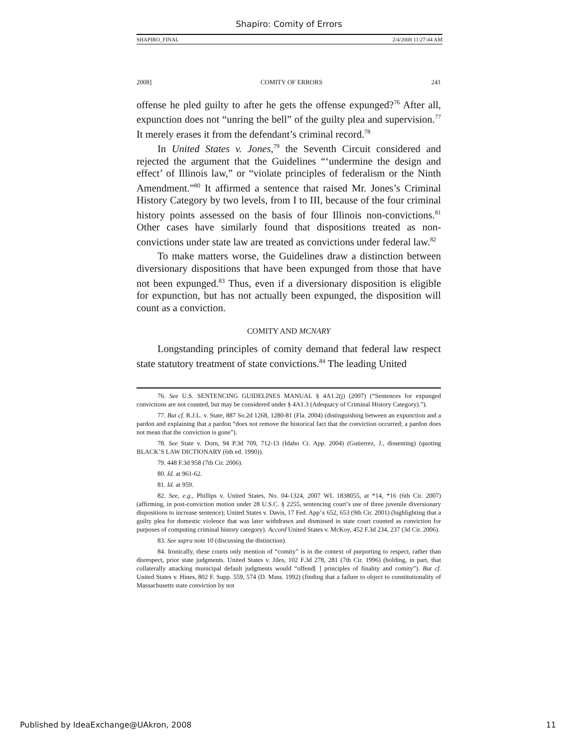Shapiro: Comity of Errors
SHAPIRO_FINAL 2/4/2008 11:27:44 AM
2008] COMITY OF ERRORS 241
offense he pled guilty to after he gets the offense expunged?<sup>76</sup> After all, expunction does not “unring the bell” of the guilty plea and supervision.<sup>77</sup> It merely erases it from the defendant’s criminal record.<sup>78</sup>
In United States v. Jones,<sup>79</sup> the Seventh Circuit considered and rejected the argument that the Guidelines “‘undermine the design and effect’ of Illinois law,” or “violate principles of federalism or the Ninth Amendment.”<sup>80</sup> It affirmed a sentence that raised Mr. Jones’s Criminal History Category by two levels, from I to III, because of the four criminal history points assessed on the basis of four Illinois non-convictions.<sup>81</sup> Other cases have similarly found that dispositions treated as non-convictions under state law are treated as convictions under federal law.<sup>82</sup>
To make matters worse, the Guidelines draw a distinction between diversionary dispositions that have been expunged from those that have not been expunged.<sup>83</sup> Thus, even if a diversionary disposition is eligible for expunction, but has not actually been expunged, the disposition will count as a conviction.
COMITY AND MCNARY
Longstanding principles of comity demand that federal law respect state statutory treatment of state convictions.<sup>84</sup> The leading United
76. See U.S. SENTENCING GUIDELINES MANUAL § 4A1.2(j) (2007) (“Sentences for expunged convictions are not counted, but may be considered under § 4A1.3 (Adequacy of Criminal History Category).”).
77. But cf. R.J.L. v. State, 887 So.2d 1268, 1280-81 (Fla. 2004) (distinguishing between an expunction and a pardon and explaining that a pardon “does not remove the historical fact that the conviction occurred; a pardon does not mean that the conviction is gone”).
78. See State v. Dorn, 94 P.3d 709, 712-13 (Idaho Ct. App. 2004) (Gutierrez, J., dissenting) (quoting BLACK’S LAW DICTIONARY (6th ed. 1990)).
79. 448 F.3d 958 (7th Cir. 2006).
80. Id. at 961-62.
81. Id. at 959.
82. See, e.g., Phillips v. United States, No. 04-1324, 2007 WL 1838055, at *14, *16 (6th Cir. 2007) (affirming, in post-conviction motion under 28 U.S.C. § 2255, sentencing court’s use of three juvenile diversionary dispositions to increase sentence); United States v. Davis, 17 Fed. App’x 652, 653 (9th Cir. 2001) (highlighting that a guilty plea for domestic violence that was later withdrawn and dismissed in state court counted as conviction for purposes of computing criminal history category). Accord United States v. McKoy, 452 F.3d 234, 237 (3d Cir. 2006).
83. See supra note 10 (discussing the distinction).
84. Ironically, these courts only mention of “comity” is in the context of purporting to respect, rather than disrespect, prior state judgments. United States v. Jiles, 102 F.3d 278, 281 (7th Cir. 1996) (holding, in part, that collaterally attacking municipal default judgments would “offend[ ] principles of finality and comity”). But cf. United States v. Hines, 802 F. Supp. 559, 574 (D. Mass. 1992) (finding that a failure to object to constitutionality of Massachusetts state conviction by not
Published by IdeaExchange@UAkron, 2008 11